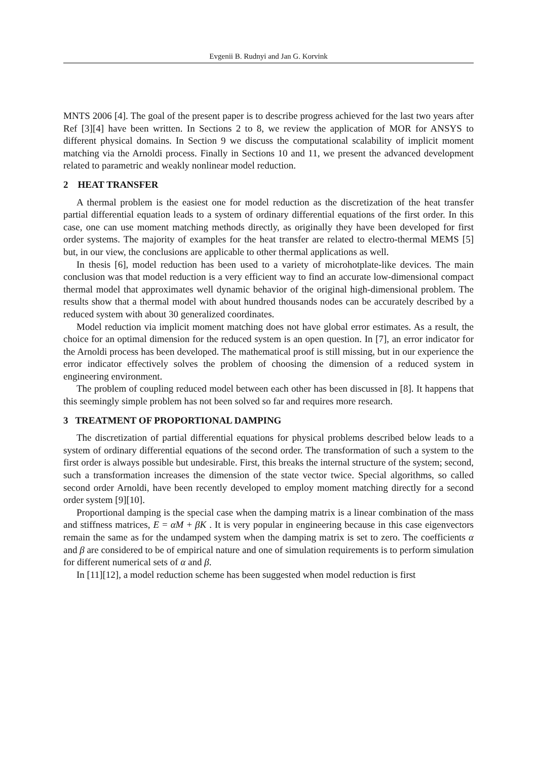Evgenii B. Rudnyi and Jan G. Korvink
MNTS 2006 [4]. The goal of the present paper is to describe progress achieved for the last two years after Ref [3][4] have been written. In Sections 2 to 8, we review the application of MOR for ANSYS to different physical domains. In Section 9 we discuss the computational scalability of implicit moment matching via the Arnoldi process. Finally in Sections 10 and 11, we present the advanced development related to parametric and weakly nonlinear model reduction.
2 HEAT TRANSFER
A thermal problem is the easiest one for model reduction as the discretization of the heat transfer partial differential equation leads to a system of ordinary differential equations of the first order. In this case, one can use moment matching methods directly, as originally they have been developed for first order systems. The majority of examples for the heat transfer are related to electro-thermal MEMS [5] but, in our view, the conclusions are applicable to other thermal applications as well.
In thesis [6], model reduction has been used to a variety of microhotplate-like devices. The main conclusion was that model reduction is a very efficient way to find an accurate low-dimensional compact thermal model that approximates well dynamic behavior of the original high-dimensional problem. The results show that a thermal model with about hundred thousands nodes can be accurately described by a reduced system with about 30 generalized coordinates.
Model reduction via implicit moment matching does not have global error estimates. As a result, the choice for an optimal dimension for the reduced system is an open question. In [7], an error indicator for the Arnoldi process has been developed. The mathematical proof is still missing, but in our experience the error indicator effectively solves the problem of choosing the dimension of a reduced system in engineering environment.
The problem of coupling reduced model between each other has been discussed in [8]. It happens that this seemingly simple problem has not been solved so far and requires more research.
3 TREATMENT OF PROPORTIONAL DAMPING
The discretization of partial differential equations for physical problems described below leads to a system of ordinary differential equations of the second order. The transformation of such a system to the first order is always possible but undesirable. First, this breaks the internal structure of the system; second, such a transformation increases the dimension of the state vector twice. Special algorithms, so called second order Arnoldi, have been recently developed to employ moment matching directly for a second order system [9][10].
Proportional damping is the special case when the damping matrix is a linear combination of the mass and stiffness matrices, E = αM + βK . It is very popular in engineering because in this case eigenvectors remain the same as for the undamped system when the damping matrix is set to zero. The coefficients α and β are considered to be of empirical nature and one of simulation requirements is to perform simulation for different numerical sets of α and β.
In [11][12], a model reduction scheme has been suggested when model reduction is first